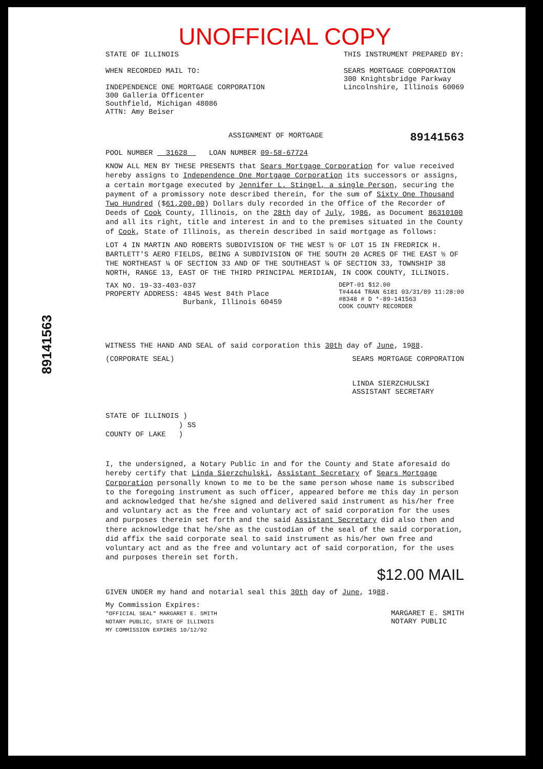89141563
UNOFFICIAL COPY
STATE OF ILLINOIS
WHEN RECORDED MAIL TO:
INDEPENDENCE ONE MORTGAGE CORPORATION
300 Galleria Officenter
Southfield, Michigan 48086
ATTN: Amy Beiser
THIS INSTRUMENT PREPARED BY:
SEARS MORTGAGE CORPORATION
300 Knightsbridge Parkway
Lincolnshire, Illinois 60069
ASSIGNMENT OF MORTGAGE
89141563
POOL NUMBER 31628 LOAN NUMBER 09-58-67724
KNOW ALL MEN BY THESE PRESENTS that Sears Mortgage Corporation for value received hereby assigns to Independence One Mortgage Corporation its successors or assigns, a certain mortgage executed by Jennifer L. Stingel, a single Person, securing the payment of a promissory note described therein, for the sum of Sixty One Thousand Two Hundred ($61,200.00) Dollars duly recorded in the Office of the Recorder of Deeds of Cook County, Illinois, on the 28th day of July, 1986, as Document 86310100 and all its right, title and interest in and to the premises situated in the County of Cook, State of Illinois, as therein described in said mortgage as follows:
LOT 4 IN MARTIN AND ROBERTS SUBDIVISION OF THE WEST ½ OF LOT 15 IN FREDRICK H. BARTLETT'S AERO FIELDS, BEING A SUBDIVISION OF THE SOUTH 20 ACRES OF THE EAST ½ OF THE NORTHEAST ¼ OF SECTION 33 AND OF THE SOUTHEAST ¼ OF SECTION 33, TOWNSHIP 38 NORTH, RANGE 13, EAST OF THE THIRD PRINCIPAL MERIDIAN, IN COOK COUNTY, ILLINOIS.
TAX NO. 19-33-403-037
PROPERTY ADDRESS: 4845 West 84th Place
Burbank, Illinois 60459
DEPT-01 $12.00
T#4444 TRAN 6181 03/31/89 11:28:00
#8348 # D *-89-141563
COOK COUNTY RECORDER
WITNESS THE HAND AND SEAL of said corporation this 30th day of June, 1988.
(CORPORATE SEAL) SEARS MORTGAGE CORPORATION
LINDA SIERZCHULSKI
ASSISTANT SECRETARY
STATE OF ILLINOIS )
) SS
COUNTY OF LAKE )
I, the undersigned, a Notary Public in and for the County and State aforesaid do hereby certify that Linda Sierzchulski, Assistant Secretary of Sears Mortgage Corporation personally known to me to be the same person whose name is subscribed to the foregoing instrument as such officer, appeared before me this day in person and acknowledged that he/she signed and delivered said instrument as his/her free and voluntary act as the free and voluntary act of said corporation for the uses and purposes therein set forth and the said Assistant Secretary did also then and there acknowledge that he/she as the custodian of the seal of the said corporation, did affix the said corporate seal to said instrument as his/her own free and voluntary act and as the free and voluntary act of said corporation, for the uses and purposes therein set forth.
$12.00 MAIL
GIVEN UNDER my hand and notarial seal this 30th day of June, 1988.
My Commission Expires:
"OFFICIAL SEAL" MARGARET E. SMITH
NOTARY PUBLIC, STATE OF ILLINOIS
MY COMMISSION EXPIRES 10/12/92
MARGARET E. SMITH
NOTARY PUBLIC